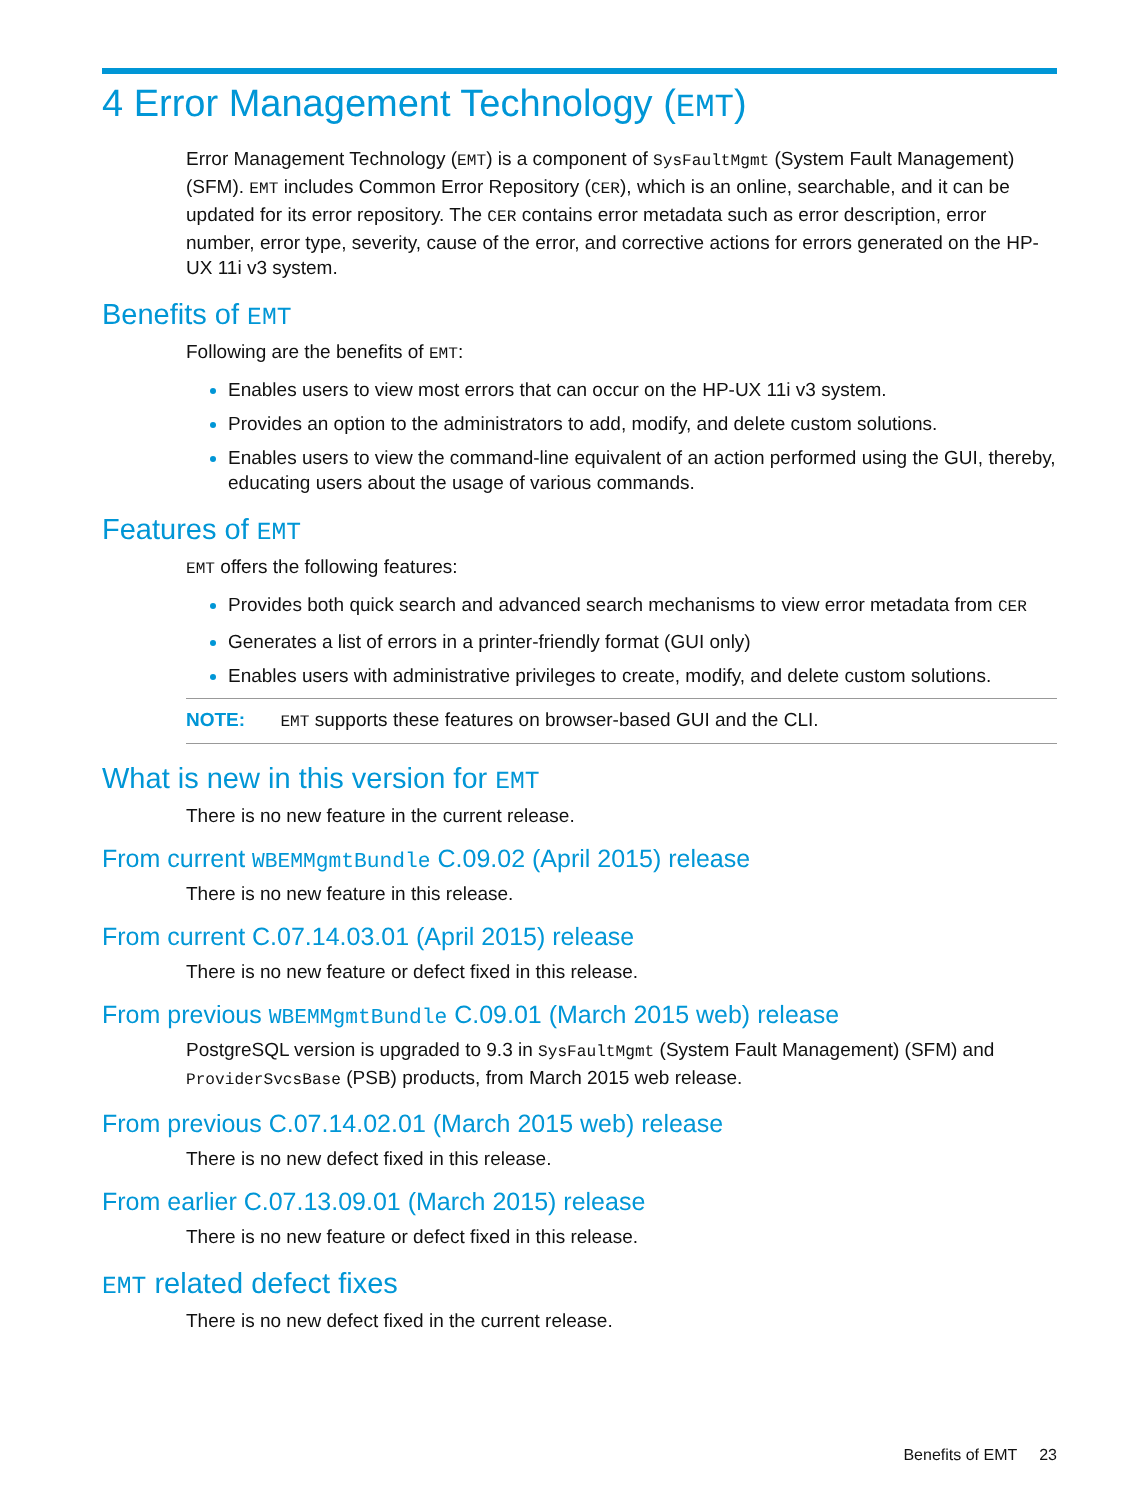4 Error Management Technology (EMT)
Error Management Technology (EMT) is a component of SysFaultMgmt (System Fault Management) (SFM). EMT includes Common Error Repository (CER), which is an online, searchable, and it can be updated for its error repository. The CER contains error metadata such as error description, error number, error type, severity, cause of the error, and corrective actions for errors generated on the HP-UX 11i v3 system.
Benefits of EMT
Following are the benefits of EMT:
Enables users to view most errors that can occur on the HP-UX 11i v3 system.
Provides an option to the administrators to add, modify, and delete custom solutions.
Enables users to view the command-line equivalent of an action performed using the GUI, thereby, educating users about the usage of various commands.
Features of EMT
EMT offers the following features:
Provides both quick search and advanced search mechanisms to view error metadata from CER
Generates a list of errors in a printer-friendly format (GUI only)
Enables users with administrative privileges to create, modify, and delete custom solutions.
NOTE: EMT supports these features on browser-based GUI and the CLI.
What is new in this version for EMT
There is no new feature in the current release.
From current WBEMMgmtBundle C.09.02 (April 2015) release
There is no new feature in this release.
From current C.07.14.03.01 (April 2015) release
There is no new feature or defect fixed in this release.
From previous WBEMMgmtBundle C.09.01 (March 2015 web) release
PostgreSQL version is upgraded to 9.3 in SysFaultMgmt (System Fault Management) (SFM) and ProviderSvcsBase (PSB) products, from March 2015 web release.
From previous C.07.14.02.01 (March 2015 web) release
There is no new defect fixed in this release.
From earlier C.07.13.09.01 (March 2015) release
There is no new feature or defect fixed in this release.
EMT related defect fixes
There is no new defect fixed in the current release.
Benefits of EMT 23